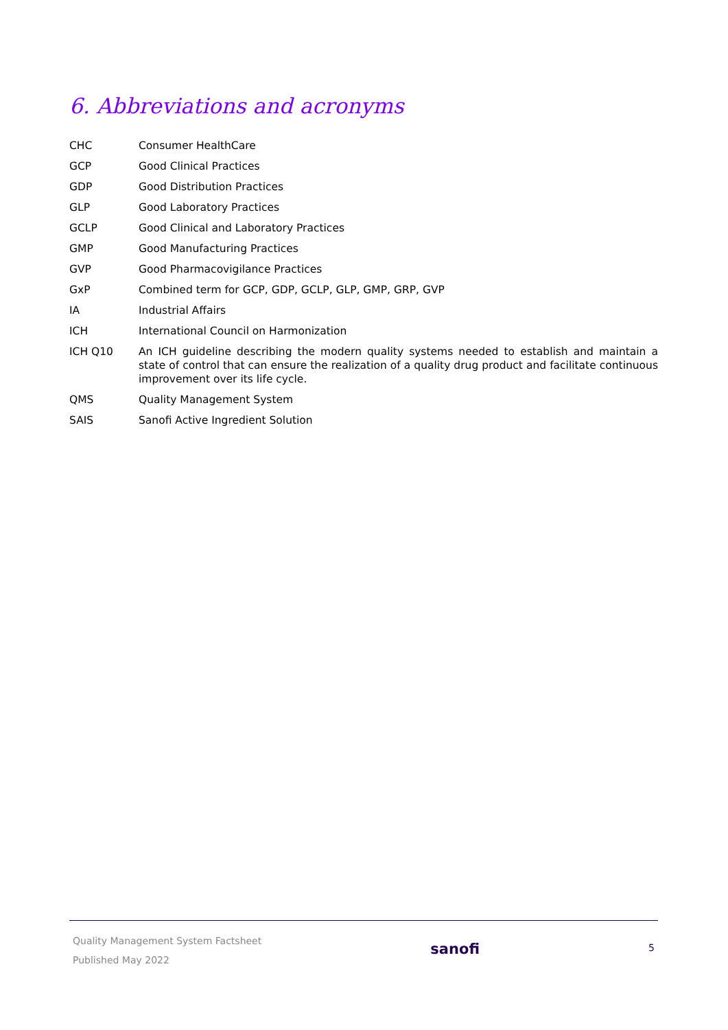6. Abbreviations and acronyms
| CHC | Consumer HealthCare |
| GCP | Good Clinical Practices |
| GDP | Good Distribution Practices |
| GLP | Good Laboratory Practices |
| GCLP | Good Clinical and Laboratory Practices |
| GMP | Good Manufacturing Practices |
| GVP | Good Pharmacovigilance Practices |
| GxP | Combined term for GCP, GDP, GCLP, GLP, GMP, GRP, GVP |
| IA | Industrial Affairs |
| ICH | International Council on Harmonization |
| ICH Q10 | An ICH guideline describing the modern quality systems needed to establish and maintain a state of control that can ensure the realization of a quality drug product and facilitate continuous improvement over its life cycle. |
| QMS | Quality Management System |
| SAIS | Sanofi Active Ingredient Solution |
Quality Management System Factsheet
Published May 2022
sanofi
5